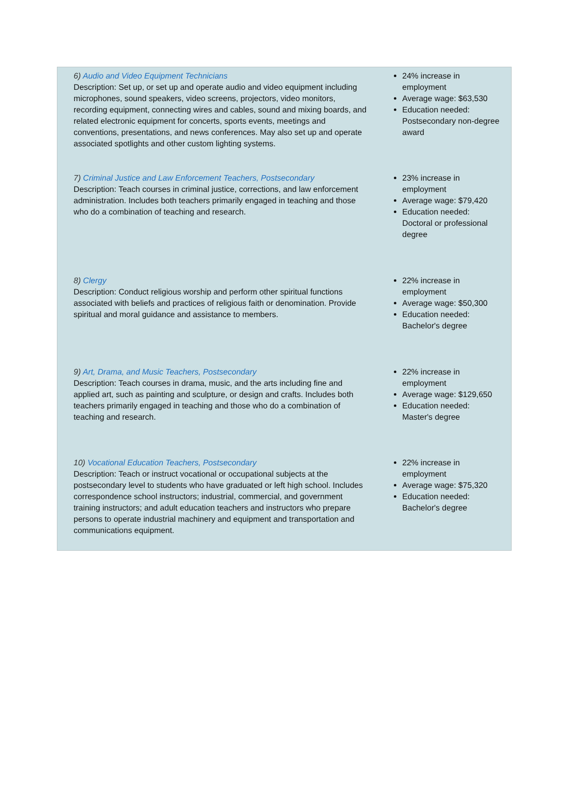| 6) Audio and Video Equipment Technicians Description: Set up, or set up and operate audio and video equipment including microphones, sound speakers, video screens, projectors, video monitors, recording equipment, connecting wires and cables, sound and mixing boards, and related electronic equipment for concerts, sports events, meetings and conventions, presentations, and news conferences. May also set up and operate associated spotlights and other custom lighting systems. | 24% increase in employment Average wage: $63,530 Education needed: Postsecondary non-degree award |
| 7) Criminal Justice and Law Enforcement Teachers, Postsecondary Description: Teach courses in criminal justice, corrections, and law enforcement administration. Includes both teachers primarily engaged in teaching and those who do a combination of teaching and research. | 23% increase in employment Average wage: $79,420 Education needed: Doctoral or professional degree |
| 8) Clergy Description: Conduct religious worship and perform other spiritual functions associated with beliefs and practices of religious faith or denomination. Provide spiritual and moral guidance and assistance to members. | 22% increase in employment Average wage: $50,300 Education needed: Bachelor's degree |
| 9) Art, Drama, and Music Teachers, Postsecondary Description: Teach courses in drama, music, and the arts including fine and applied art, such as painting and sculpture, or design and crafts. Includes both teachers primarily engaged in teaching and those who do a combination of teaching and research. | 22% increase in employment Average wage: $129,650 Education needed: Master's degree |
| 10) Vocational Education Teachers, Postsecondary Description: Teach or instruct vocational or occupational subjects at the postsecondary level to students who have graduated or left high school. Includes correspondence school instructors; industrial, commercial, and government training instructors; and adult education teachers and instructors who prepare persons to operate industrial machinery and equipment and transportation and communications equipment. | 22% increase in employment Average wage: $75,320 Education needed: Bachelor's degree |